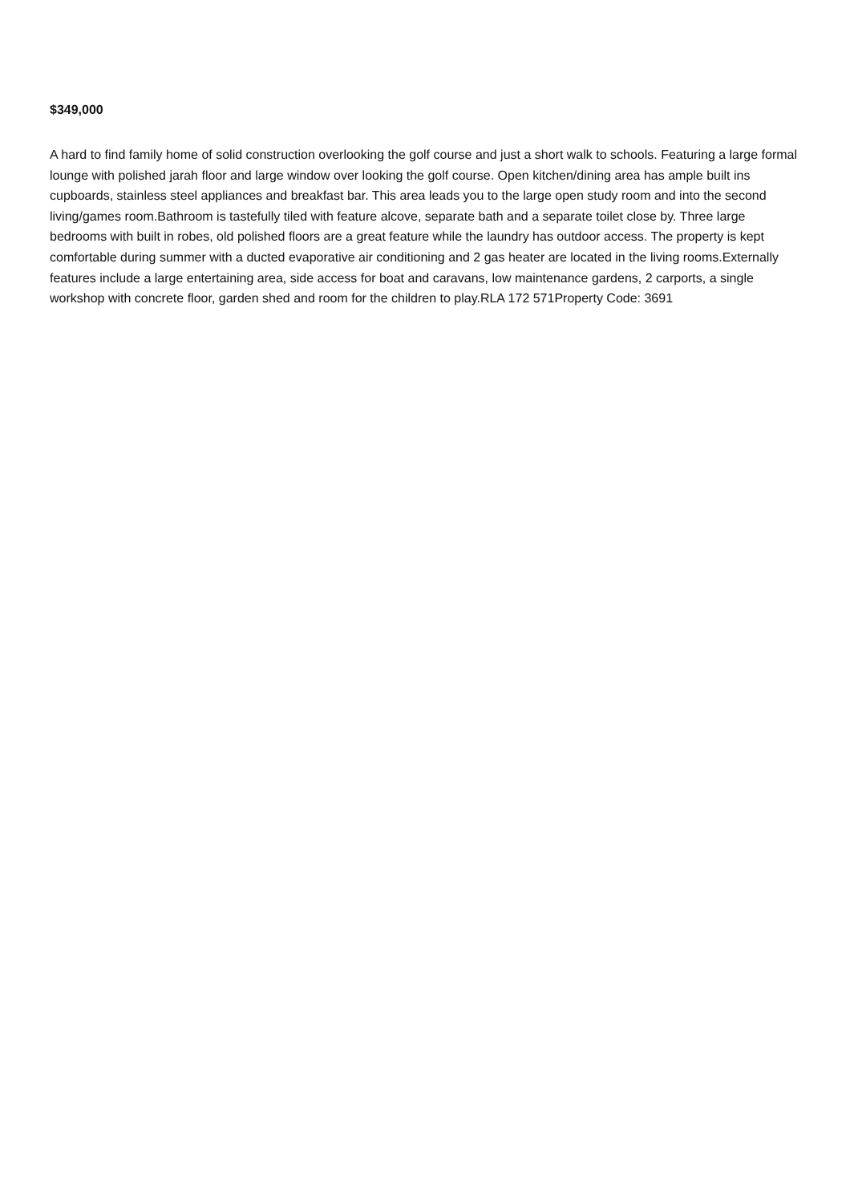$349,000
A hard to find family home of solid construction overlooking the golf course and just a short walk to schools. Featuring a large formal lounge with polished jarah floor and large window over looking the golf course. Open kitchen/dining area has ample built ins cupboards, stainless steel appliances and breakfast bar. This area leads you to the large open study room and into the second living/games room.Bathroom is tastefully tiled with feature alcove, separate bath and a separate toilet close by. Three large bedrooms with built in robes, old polished floors are a great feature while the laundry has outdoor access. The property is kept comfortable during summer with a ducted evaporative air conditioning and 2 gas heater are located in the living rooms.Externally features include a large entertaining area, side access for boat and caravans, low maintenance gardens, 2 carports, a single workshop with concrete floor, garden shed and room for the children to play.RLA 172 571Property Code: 3691